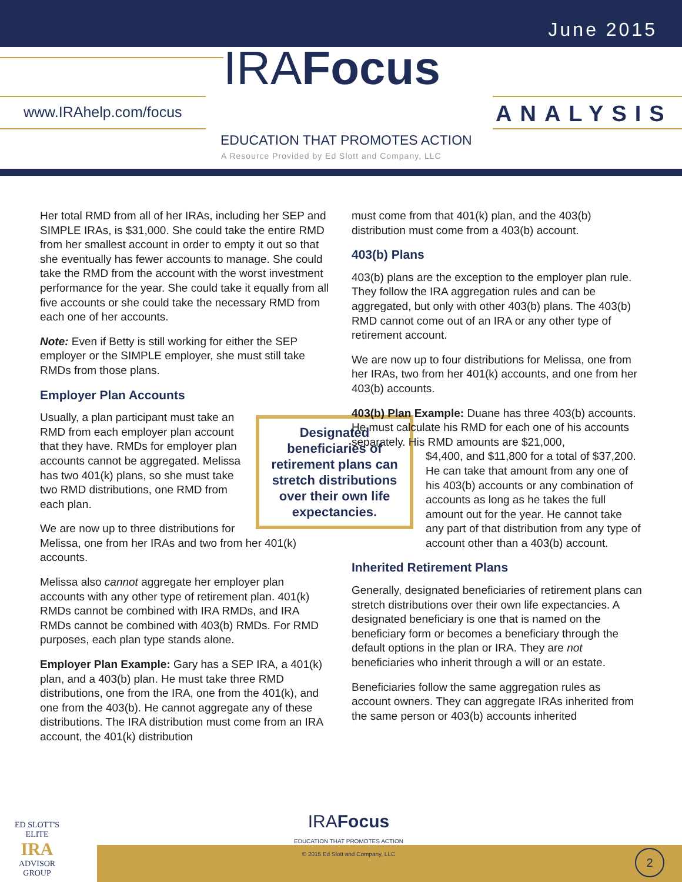June 2015
www.IRAhelp.com/focus
IRAFocus
ANALYSIS
EDUCATION THAT PROMOTES ACTION
A Resource Provided by Ed Slott and Company, LLC
Her total RMD from all of her IRAs, including her SEP and SIMPLE IRAs, is $31,000. She could take the entire RMD from her smallest account in order to empty it out so that she eventually has fewer accounts to manage. She could take the RMD from the account with the worst investment performance for the year. She could take it equally from all five accounts or she could take the necessary RMD from each one of her accounts.
Note: Even if Betty is still working for either the SEP employer or the SIMPLE employer, she must still take RMDs from those plans.
Employer Plan Accounts
Designated beneficiaries of retirement plans can stretch distributions over their own life expectancies.
Usually, a plan participant must take an RMD from each employer plan account that they have. RMDs for employer plan accounts cannot be aggregated. Melissa has two 401(k) plans, so she must take two RMD distributions, one RMD from each plan.
We are now up to three distributions for Melissa, one from her IRAs and two from her 401(k) accounts.
Melissa also cannot aggregate her employer plan accounts with any other type of retirement plan. 401(k) RMDs cannot be combined with IRA RMDs, and IRA RMDs cannot be combined with 403(b) RMDs. For RMD purposes, each plan type stands alone.
Employer Plan Example: Gary has a SEP IRA, a 401(k) plan, and a 403(b) plan. He must take three RMD distributions, one from the IRA, one from the 401(k), and one from the 403(b). He cannot aggregate any of these distributions. The IRA distribution must come from an IRA account, the 401(k) distribution
must come from that 401(k) plan, and the 403(b) distribution must come from a 403(b) account.
403(b) Plans
403(b) plans are the exception to the employer plan rule. They follow the IRA aggregation rules and can be aggregated, but only with other 403(b) plans. The 403(b) RMD cannot come out of an IRA or any other type of retirement account.
We are now up to four distributions for Melissa, one from her IRAs, two from her 401(k) accounts, and one from her 403(b) accounts.
403(b) Plan Example: Duane has three 403(b) accounts. He must calculate his RMD for each one of his accounts separately. His RMD amounts are $21,000,
$4,400, and $11,800 for a total of $37,200. He can take that amount from any one of his 403(b) accounts or any combination of accounts as long as he takes the full amount out for the year. He cannot take any part of that distribution from any type of account other than a 403(b) account.
Inherited Retirement Plans
Generally, designated beneficiaries of retirement plans can stretch distributions over their own life expectancies. A designated beneficiary is one that is named on the beneficiary form or becomes a beneficiary through the default options in the plan or IRA. They are not beneficiaries who inherit through a will or an estate.
Beneficiaries follow the same aggregation rules as account owners. They can aggregate IRAs inherited from the same person or 403(b) accounts inherited
ED SLOTT'S
ELITE
IRA
ADVISOR
GROUP
IRAFocus
EDUCATION THAT PROMOTES ACTION
© 2015 Ed Slott and Company, LLC
2